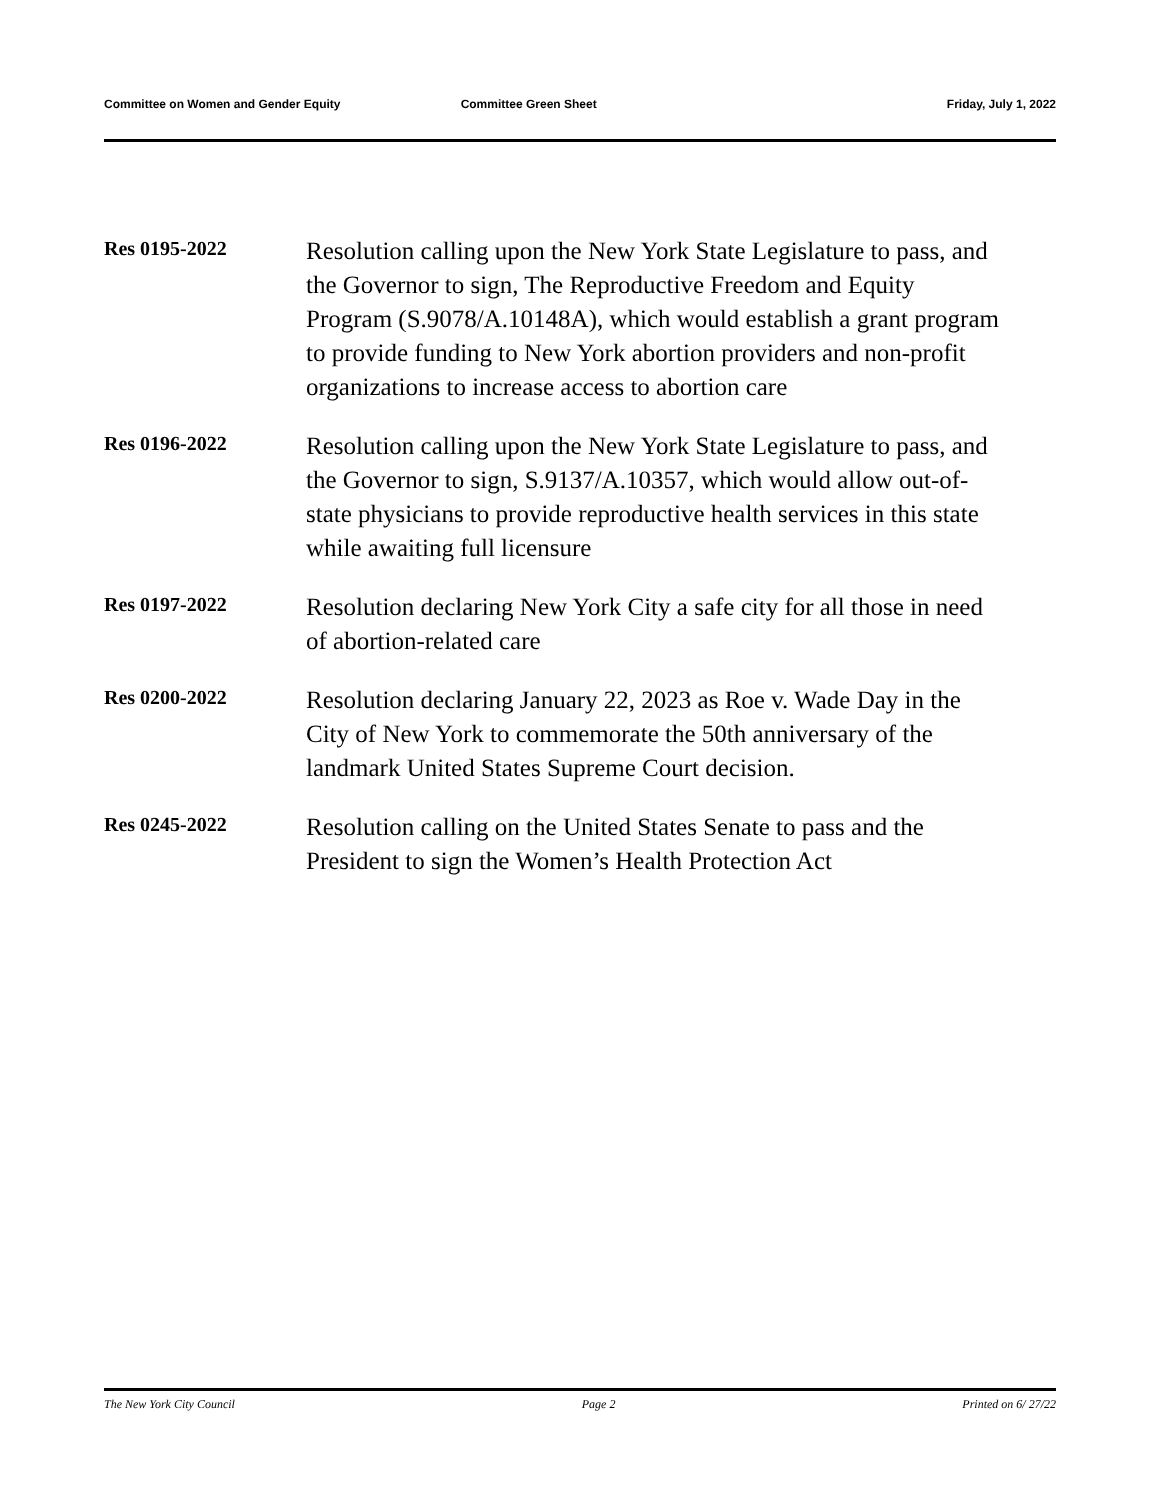Committee on Women and Gender Equity Committee Green Sheet Friday, July 1, 2022
Res 0195-2022
Resolution calling upon the New York State Legislature to pass, and the Governor to sign, The Reproductive Freedom and Equity Program (S.9078/A.10148A), which would establish a grant program to provide funding to New York abortion providers and non-profit organizations to increase access to abortion care
Res 0196-2022
Resolution calling upon the New York State Legislature to pass, and the Governor to sign, S.9137/A.10357, which would allow out-of-state physicians to provide reproductive health services in this state while awaiting full licensure
Res 0197-2022
Resolution declaring New York City a safe city for all those in need of abortion-related care
Res 0200-2022
Resolution declaring January 22, 2023 as Roe v. Wade Day in the City of New York to commemorate the 50th anniversary of the landmark United States Supreme Court decision.
Res 0245-2022
Resolution calling on the United States Senate to pass and the President to sign the Women’s Health Protection Act
The New York City Council Page 2 Printed on 6/ 27/22